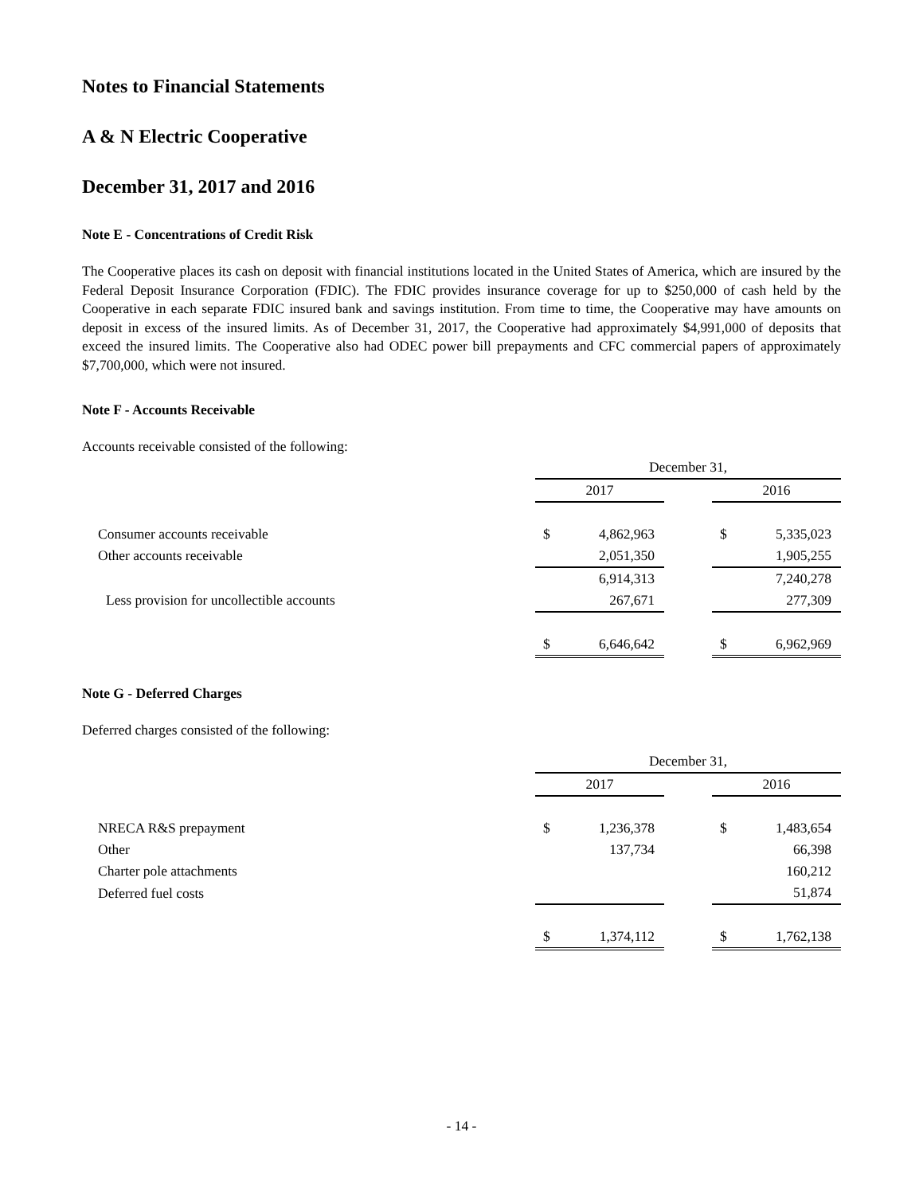Notes to Financial Statements
A & N Electric Cooperative
December 31, 2017 and 2016
Note E - Concentrations of Credit Risk
The Cooperative places its cash on deposit with financial institutions located in the United States of America, which are insured by the Federal Deposit Insurance Corporation (FDIC). The FDIC provides insurance coverage for up to $250,000 of cash held by the Cooperative in each separate FDIC insured bank and savings institution. From time to time, the Cooperative may have amounts on deposit in excess of the insured limits. As of December 31, 2017, the Cooperative had approximately $4,991,000 of deposits that exceed the insured limits. The Cooperative also had ODEC power bill prepayments and CFC commercial papers of approximately $7,700,000, which were not insured.
Note F - Accounts Receivable
Accounts receivable consisted of the following:
| | December 31, | | | | |
| | 2017 | | | 2016 | |
| Consumer accounts receivable | $ | 4,862,963 | | $ | 5,335,023 |
| Other accounts receivable | | 2,051,350 | | | 1,905,255 |
| | | 6,914,313 | | | 7,240,278 |
| Less provision for uncollectible accounts | | 267,671 | | | 277,309 |
| | $ | 6,646,642 | | $ | 6,962,969 |
Note G - Deferred Charges
Deferred charges consisted of the following:
| | December 31, | | | | |
| | 2017 | | | 2016 | |
| NRECA R&S prepayment | $ | 1,236,378 | | $ | 1,483,654 |
| Other | | 137,734 | | | 66,398 |
| Charter pole attachments | | | | | 160,212 |
| Deferred fuel costs | | | | | 51,874 |
| | $ | 1,374,112 | | $ | 1,762,138 |
- 14 -